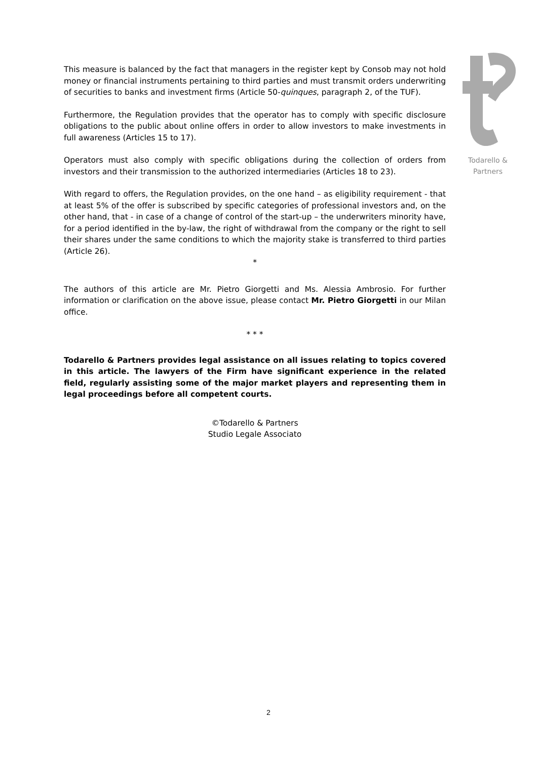Todarello & Partners
This measure is balanced by the fact that managers in the register kept by Consob may not hold money or financial instruments pertaining to third parties and must transmit orders underwriting of securities to banks and investment firms (Article 50-quinques, paragraph 2, of the TUF).
Furthermore, the Regulation provides that the operator has to comply with specific disclosure obligations to the public about online offers in order to allow investors to make investments in full awareness (Articles 15 to 17).
Operators must also comply with specific obligations during the collection of orders from investors and their transmission to the authorized intermediaries (Articles 18 to 23).
With regard to offers, the Regulation provides, on the one hand – as eligibility requirement - that at least 5% of the offer is subscribed by specific categories of professional investors and, on the other hand, that - in case of a change of control of the start-up – the underwriters minority have, for a period identified in the by-law, the right of withdrawal from the company or the right to sell their shares under the same conditions to which the majority stake is transferred to third parties (Article 26).
*
The authors of this article are Mr. Pietro Giorgetti and Ms. Alessia Ambrosio. For further information or clarification on the above issue, please contact Mr. Pietro Giorgetti in our Milan office.
* * *
Todarello & Partners provides legal assistance on all issues relating to topics covered in this article. The lawyers of the Firm have significant experience in the related field, regularly assisting some of the major market players and representing them in legal proceedings before all competent courts.
©Todarello & Partners
Studio Legale Associato
2